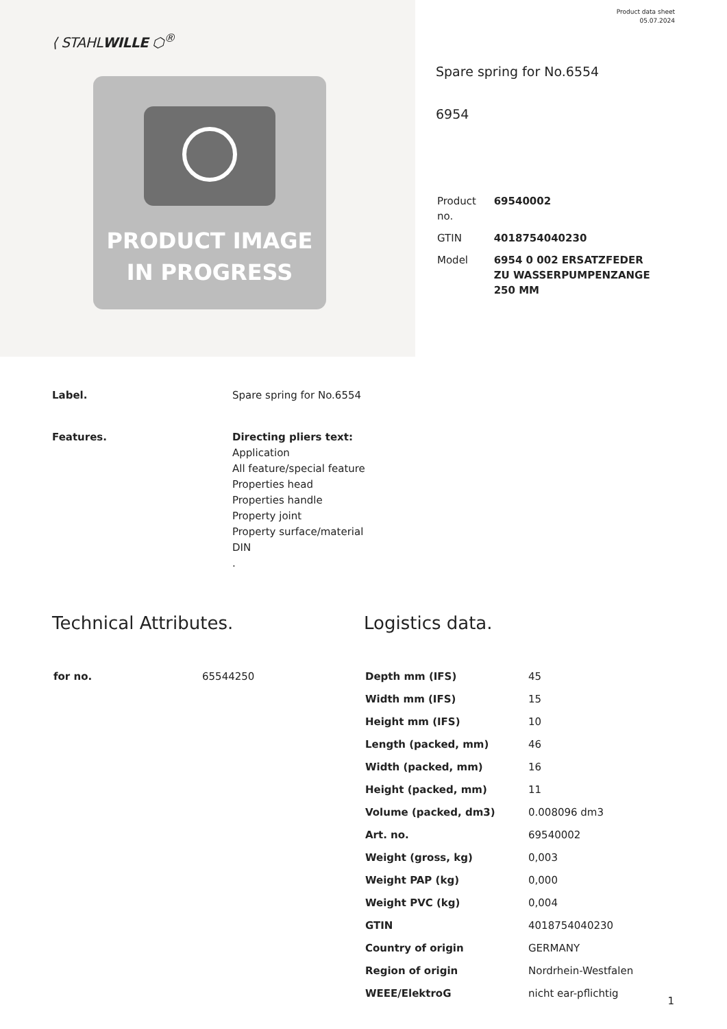⟨ STAHLWILLE ⬡<sup>®</sup>
PRODUCT IMAGE
IN PROGRESS
Product data sheet
05.07.2024
Spare spring for No.6554
6954
| Product no. | 69540002 |
| GTIN | 4018754040230 |
| Model | 6954 0 002 ERSATZFEDER ZU WASSERPUMPENZANGE 250 MM |
Label.
Spare spring for No.6554
Features.
Directing pliers text:
Application
All feature/special feature
Properties head
Properties handle
Property joint
Property surface/material
DIN
.
Technical Attributes.
| for no. | 65544250 |
Logistics data.
| Depth mm (IFS) | 45 |
| Width mm (IFS) | 15 |
| Height mm (IFS) | 10 |
| Length (packed, mm) | 46 |
| Width (packed, mm) | 16 |
| Height (packed, mm) | 11 |
| Volume (packed, dm3) | 0.008096 dm3 |
| Art. no. | 69540002 |
| Weight (gross, kg) | 0,003 |
| Weight PAP (kg) | 0,000 |
| Weight PVC (kg) | 0,004 |
| GTIN | 4018754040230 |
| Country of origin | GERMANY |
| Region of origin | Nordrhein-Westfalen |
| WEEE/ElektroG | nicht ear-pflichtig |
1